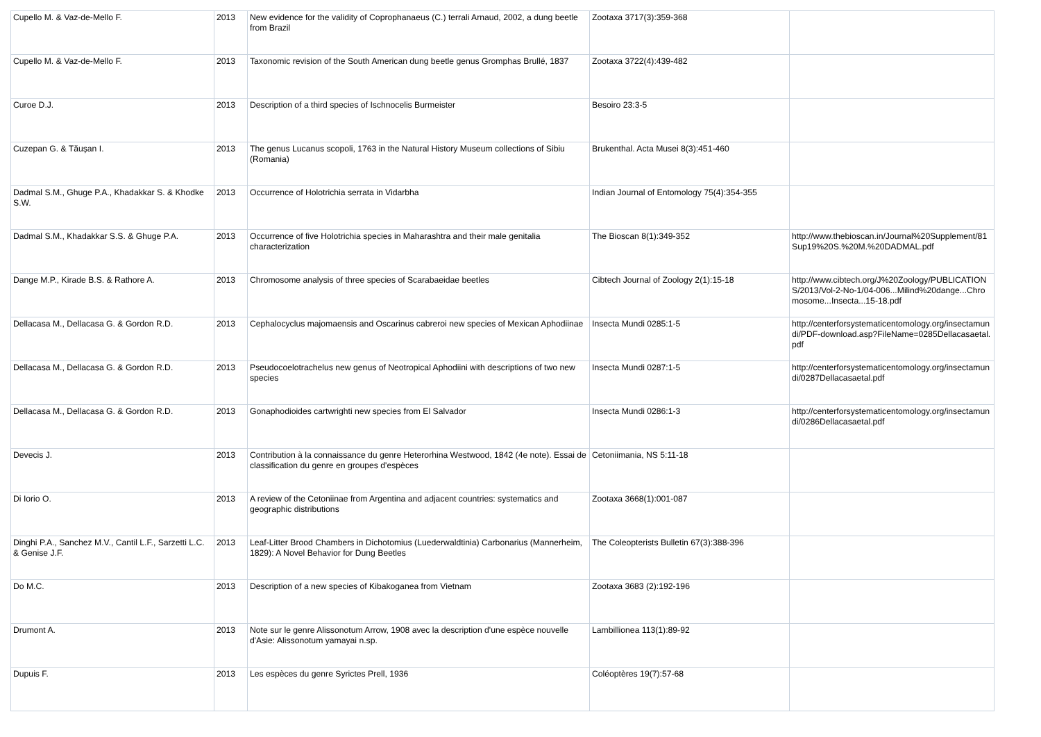| Cupello M. & Vaz-de-Mello F. | 2013 | New evidence for the validity of Coprophanaeus (C.) terrali Arnaud, 2002, a dung beetle from Brazil | Zootaxa 3717(3):359-368 | |
| Cupello M. & Vaz-de-Mello F. | 2013 | Taxonomic revision of the South American dung beetle genus Gromphas Brullé, 1837 | Zootaxa 3722(4):439-482 | |
| Curoe D.J. | 2013 | Description of a third species of Ischnocelis Burmeister | Besoiro 23:3-5 | |
| Cuzepan G. & Tăușan I. | 2013 | The genus Lucanus scopoli, 1763 in the Natural History Museum collections of Sibiu (Romania) | Brukenthal. Acta Musei 8(3):451-460 | |
| Dadmal S.M., Ghuge P.A., Khadakkar S. & Khodke S.W. | 2013 | Occurrence of Holotrichia serrata in Vidarbha | Indian Journal of Entomology 75(4):354-355 | |
| Dadmal S.M., Khadakkar S.S. & Ghuge P.A. | 2013 | Occurrence of five Holotrichia species in Maharashtra and their male genitalia characterization | The Bioscan 8(1):349-352 | http://www.thebioscan.in/Journal%20Supplement/81Sup19%20S.%20M.%20DADMAL.pdf |
| Dange M.P., Kirade B.S. & Rathore A. | 2013 | Chromosome analysis of three species of Scarabaeidae beetles | Cibtech Journal of Zoology 2(1):15-18 | http://www.cibtech.org/J%20Zoology/PUBLICATIONS/2013/Vol-2-No-1/04-006...Milind%20dange...Chromosome...Insecta...15-18.pdf |
| Dellacasa M., Dellacasa G. & Gordon R.D. | 2013 | Cephalocyclus majomaensis and Oscarinus cabreroi new species of Mexican Aphodiinae | Insecta Mundi 0285:1-5 | http://centerforsystematicentomology.org/insectamundi/PDF-download.asp?FileName=0285Dellacasaetal.pdf |
| Dellacasa M., Dellacasa G. & Gordon R.D. | 2013 | Pseudocoelotrachelus new genus of Neotropical Aphodiini with descriptions of two new species | Insecta Mundi 0287:1-5 | http://centerforsystematicentomology.org/insectamundi/0287Dellacasaetal.pdf |
| Dellacasa M., Dellacasa G. & Gordon R.D. | 2013 | Gonaphodioides cartwrighti new species from El Salvador | Insecta Mundi 0286:1-3 | http://centerforsystematicentomology.org/insectamundi/0286Dellacasaetal.pdf |
| Devecis J. | 2013 | Contribution à la connaissance du genre Heterorhina Westwood, 1842 (4e note). Essai de classification du genre en groupes d'espèces | Cetoniimania, NS 5:11-18 | |
| Di Iorio O. | 2013 | A review of the Cetoniinae from Argentina and adjacent countries: systematics and geographic distributions | Zootaxa 3668(1):001-087 | |
| Dinghi P.A., Sanchez M.V., Cantil L.F., Sarzetti L.C. & Genise J.F. | 2013 | Leaf-Litter Brood Chambers in Dichotomius (Luederwaldtinia) Carbonarius (Mannerheim, 1829): A Novel Behavior for Dung Beetles | The Coleopterists Bulletin 67(3):388-396 | |
| Do M.C. | 2013 | Description of a new species of Kibakoganea from Vietnam | Zootaxa 3683 (2):192-196 | |
| Drumont A. | 2013 | Note sur le genre Alissonotum Arrow, 1908 avec la description d'une espèce nouvelle d'Asie: Alissonotum yamayai n.sp. | Lambillionea 113(1):89-92 | |
| Dupuis F. | 2013 | Les espèces du genre Syrictes Prell, 1936 | Coléoptères 19(7):57-68 | |